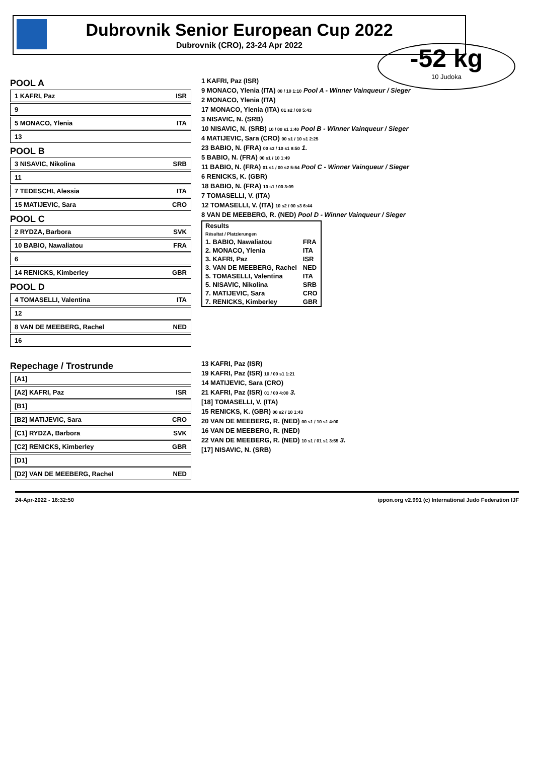Dubrovnik Senior European Cup 2022
Dubrovnik (CRO), 23-24 Apr 2022
-52 kg
10 Judoka
POOL A
1 KAFRI, Paz ISR
9
5 MONACO, Ylenia ITA
13
POOL B
3 NISAVIC, Nikolina SRB
11
7 TEDESCHI, Alessia ITA
15 MATIJEVIC, Sara CRO
POOL C
2 RYDZA, Barbora SVK
10 BABIO, Nawaliatou FRA
6
14 RENICKS, Kimberley GBR
POOL D
4 TOMASELLI, Valentina ITA
12
8 VAN DE MEEBERG, Rachel NED
16
1 KAFRI, Paz (ISR)
9 MONACO, Ylenia (ITA) 00 / 10 1:10 Pool A - Winner Vainqueur / Sieger
2 MONACO, Ylenia (ITA)
17 MONACO, Ylenia (ITA) 01 s2 / 00 5:43
3 NISAVIC, N. (SRB)
10 NISAVIC, N. (SRB) 10 / 00 s1 1:40 Pool B - Winner Vainqueur / Sieger
4 MATIJEVIC, Sara (CRO) 00 s1 / 10 s1 2:25
23 BABIO, N. (FRA) 00 s3 / 10 s1 8:50 1.
5 BABIO, N. (FRA) 00 s1 / 10 1:49
11 BABIO, N. (FRA) 01 s1 / 00 s2 5:54 Pool C - Winner Vainqueur / Sieger
6 RENICKS, K. (GBR)
18 BABIO, N. (FRA) 10 s1 / 00 3:09
7 TOMASELLI, V. (ITA)
12 TOMASELLI, V. (ITA) 10 s2 / 00 s3 6:44
8 VAN DE MEEBERG, R. (NED) Pool D - Winner Vainqueur / Sieger
| Results Résultat / Platzierungen | |
| --- | --- |
| 1. BABIO, Nawaliatou | FRA |
| 2. MONACO, Ylenia | ITA |
| 3. KAFRI, Paz | ISR |
| 3. VAN DE MEEBERG, Rachel | NED |
| 5. TOMASELLI, Valentina | ITA |
| 5. NISAVIC, Nikolina | SRB |
| 7. MATIJEVIC, Sara | CRO |
| 7. RENICKS, Kimberley | GBR |
Repechage / Trostrunde
[A1]
[A2] KAFRI, Paz ISR
[B1]
[B2] MATIJEVIC, Sara CRO
[C1] RYDZA, Barbora SVK
[C2] RENICKS, Kimberley GBR
[D1]
[D2] VAN DE MEEBERG, Rachel NED
13 KAFRI, Paz (ISR)
19 KAFRI, Paz (ISR) 10 / 00 s1 1:21
14 MATIJEVIC, Sara (CRO)
21 KAFRI, Paz (ISR) 01 / 00 4:00 3.
[18] TOMASELLI, V. (ITA)
15 RENICKS, K. (GBR) 00 s2 / 10 1:43
20 VAN DE MEEBERG, R. (NED) 00 s1 / 10 s1 4:00
16 VAN DE MEEBERG, R. (NED)
22 VAN DE MEEBERG, R. (NED) 10 s1 / 01 s1 3:55 3.
[17] NISAVIC, N. (SRB)
24-Apr-2022 - 16:32:50 ippon.org v2.991 (c) International Judo Federation IJF